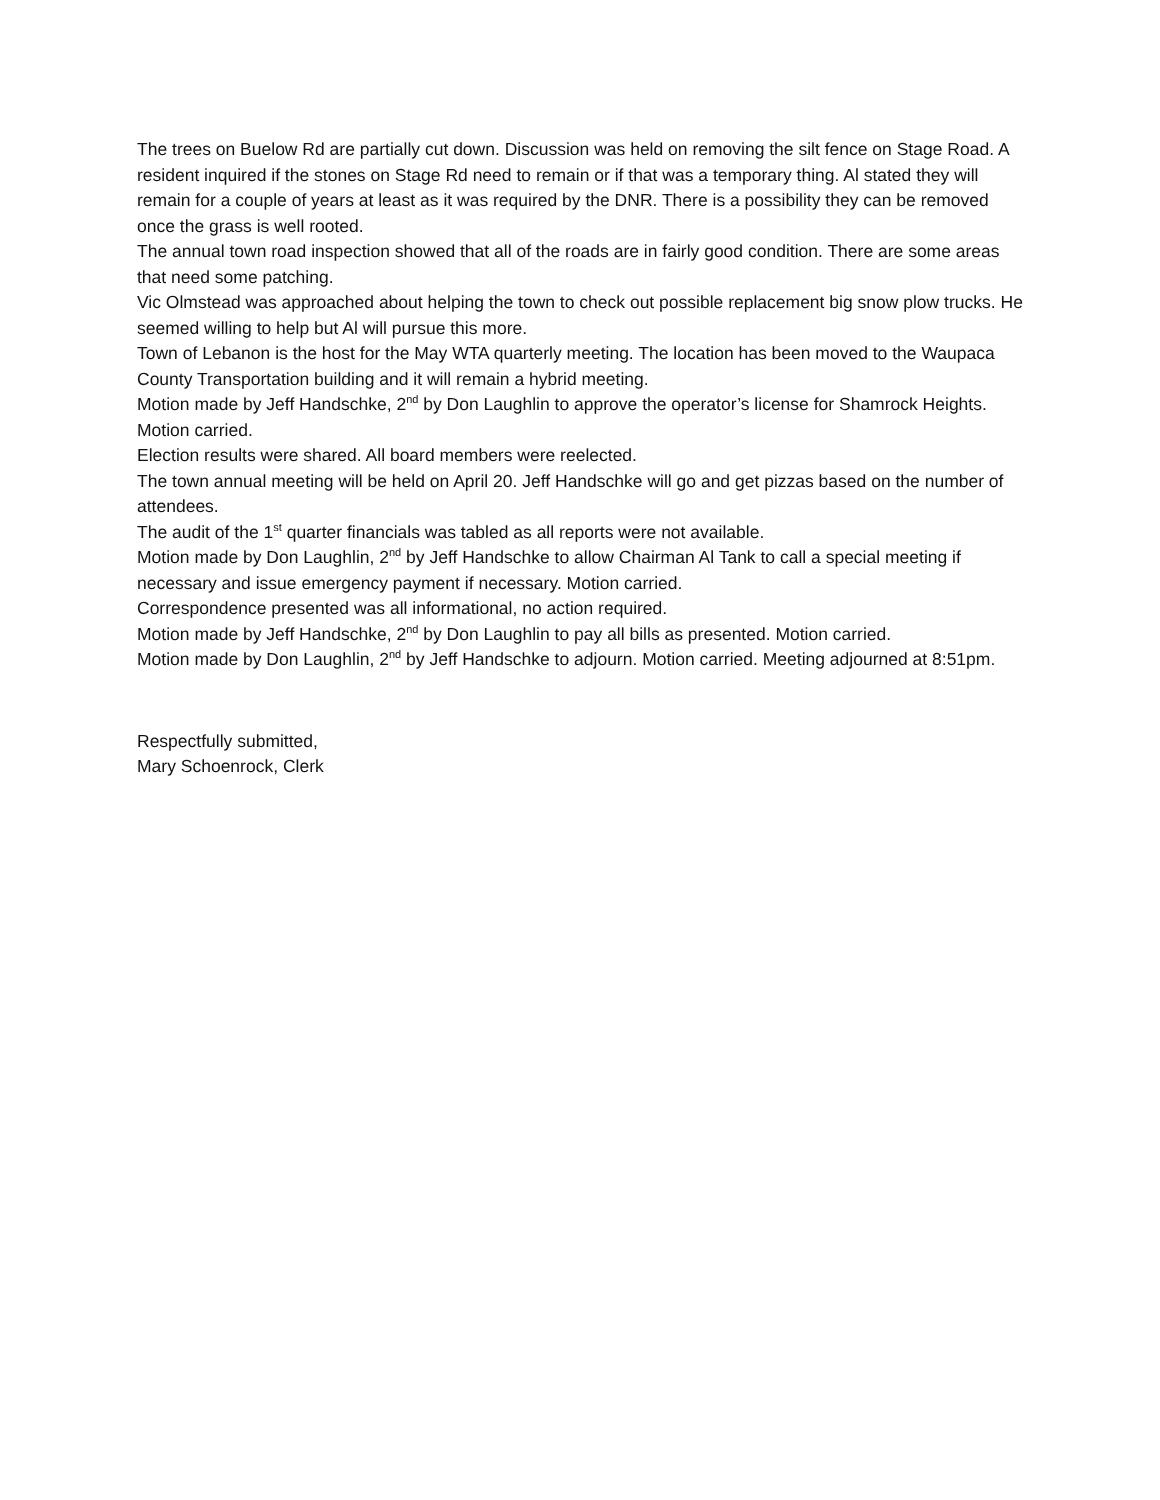The trees on Buelow Rd are partially cut down. Discussion was held on removing the silt fence on Stage Road. A resident inquired if the stones on Stage Rd need to remain or if that was a temporary thing. Al stated they will remain for a couple of years at least as it was required by the DNR. There is a possibility they can be removed once the grass is well rooted.
The annual town road inspection showed that all of the roads are in fairly good condition. There are some areas that need some patching.
Vic Olmstead was approached about helping the town to check out possible replacement big snow plow trucks. He seemed willing to help but Al will pursue this more.
Town of Lebanon is the host for the May WTA quarterly meeting. The location has been moved to the Waupaca County Transportation building and it will remain a hybrid meeting.
Motion made by Jeff Handschke, 2<sup>nd</sup> by Don Laughlin to approve the operator’s license for Shamrock Heights. Motion carried.
Election results were shared. All board members were reelected.
The town annual meeting will be held on April 20. Jeff Handschke will go and get pizzas based on the number of attendees.
The audit of the 1<sup>st</sup> quarter financials was tabled as all reports were not available.
Motion made by Don Laughlin, 2<sup>nd</sup> by Jeff Handschke to allow Chairman Al Tank to call a special meeting if necessary and issue emergency payment if necessary. Motion carried.
Correspondence presented was all informational, no action required.
Motion made by Jeff Handschke, 2<sup>nd</sup> by Don Laughlin to pay all bills as presented. Motion carried.
Motion made by Don Laughlin, 2<sup>nd</sup> by Jeff Handschke to adjourn. Motion carried. Meeting adjourned at 8:51pm.
Respectfully submitted,
Mary Schoenrock, Clerk